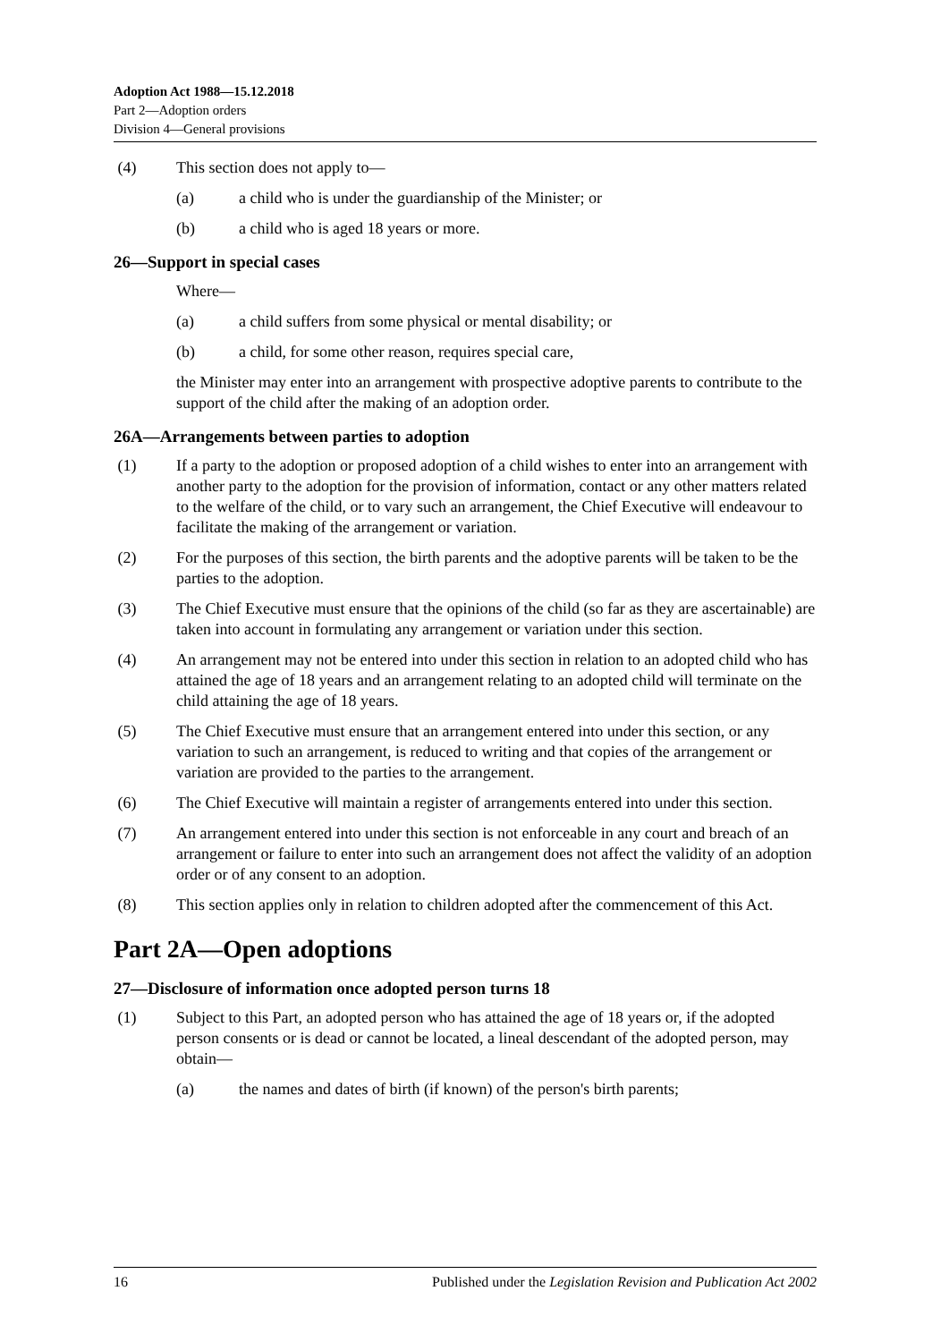Adoption Act 1988—15.12.2018
Part 2—Adoption orders
Division 4—General provisions
(4) This section does not apply to—
(a) a child who is under the guardianship of the Minister; or
(b) a child who is aged 18 years or more.
26—Support in special cases
Where—
(a) a child suffers from some physical or mental disability; or
(b) a child, for some other reason, requires special care,
the Minister may enter into an arrangement with prospective adoptive parents to contribute to the support of the child after the making of an adoption order.
26A—Arrangements between parties to adoption
(1) If a party to the adoption or proposed adoption of a child wishes to enter into an arrangement with another party to the adoption for the provision of information, contact or any other matters related to the welfare of the child, or to vary such an arrangement, the Chief Executive will endeavour to facilitate the making of the arrangement or variation.
(2) For the purposes of this section, the birth parents and the adoptive parents will be taken to be the parties to the adoption.
(3) The Chief Executive must ensure that the opinions of the child (so far as they are ascertainable) are taken into account in formulating any arrangement or variation under this section.
(4) An arrangement may not be entered into under this section in relation to an adopted child who has attained the age of 18 years and an arrangement relating to an adopted child will terminate on the child attaining the age of 18 years.
(5) The Chief Executive must ensure that an arrangement entered into under this section, or any variation to such an arrangement, is reduced to writing and that copies of the arrangement or variation are provided to the parties to the arrangement.
(6) The Chief Executive will maintain a register of arrangements entered into under this section.
(7) An arrangement entered into under this section is not enforceable in any court and breach of an arrangement or failure to enter into such an arrangement does not affect the validity of an adoption order or of any consent to an adoption.
(8) This section applies only in relation to children adopted after the commencement of this Act.
Part 2A—Open adoptions
27—Disclosure of information once adopted person turns 18
(1) Subject to this Part, an adopted person who has attained the age of 18 years or, if the adopted person consents or is dead or cannot be located, a lineal descendant of the adopted person, may obtain—
(a) the names and dates of birth (if known) of the person's birth parents;
16 Published under the Legislation Revision and Publication Act 2002